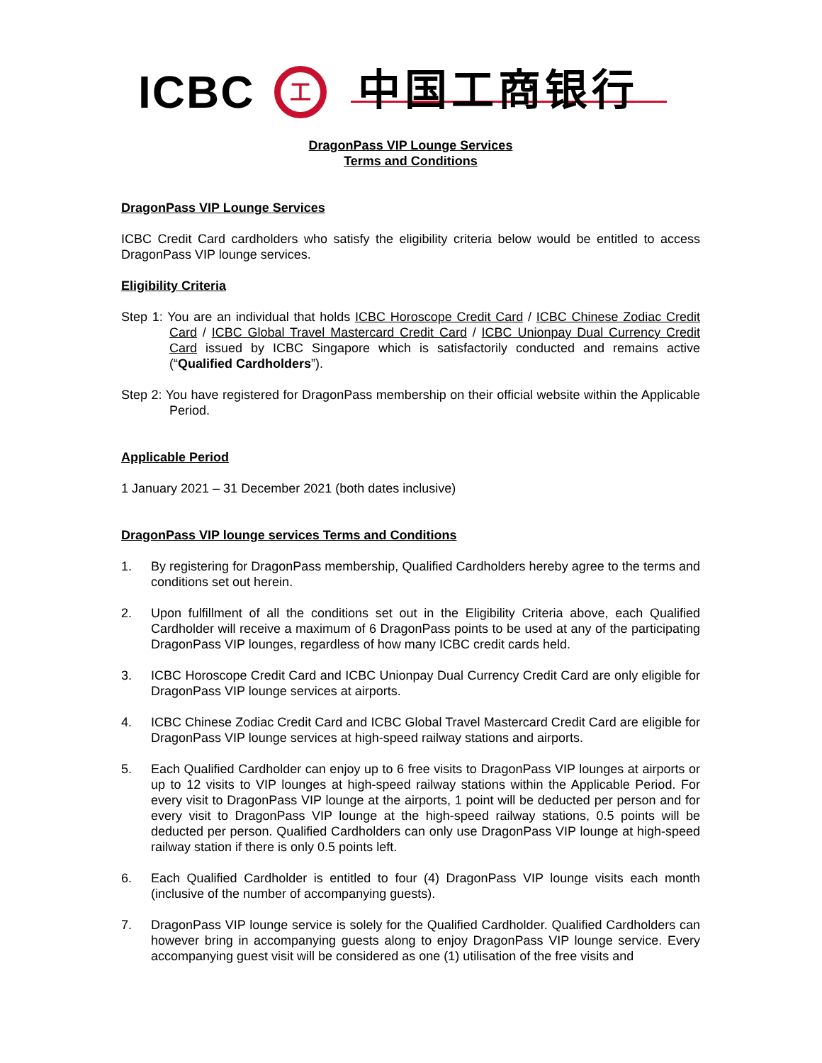ICBC 工 中国工商银行
DragonPass VIP Lounge Services
Terms and Conditions
DragonPass VIP Lounge Services
ICBC Credit Card cardholders who satisfy the eligibility criteria below would be entitled to access DragonPass VIP lounge services.
Eligibility Criteria
Step 1: You are an individual that holds ICBC Horoscope Credit Card / ICBC Chinese Zodiac Credit Card / ICBC Global Travel Mastercard Credit Card / ICBC Unionpay Dual Currency Credit Card issued by ICBC Singapore which is satisfactorily conducted and remains active (“Qualified Cardholders”).
Step 2: You have registered for DragonPass membership on their official website within the Applicable Period.
Applicable Period
1 January 2021 – 31 December 2021 (both dates inclusive)
DragonPass VIP lounge services Terms and Conditions
1. By registering for DragonPass membership, Qualified Cardholders hereby agree to the terms and conditions set out herein.
2. Upon fulfillment of all the conditions set out in the Eligibility Criteria above, each Qualified Cardholder will receive a maximum of 6 DragonPass points to be used at any of the participating DragonPass VIP lounges, regardless of how many ICBC credit cards held.
3. ICBC Horoscope Credit Card and ICBC Unionpay Dual Currency Credit Card are only eligible for DragonPass VIP lounge services at airports.
4. ICBC Chinese Zodiac Credit Card and ICBC Global Travel Mastercard Credit Card are eligible for DragonPass VIP lounge services at high-speed railway stations and airports.
5. Each Qualified Cardholder can enjoy up to 6 free visits to DragonPass VIP lounges at airports or up to 12 visits to VIP lounges at high-speed railway stations within the Applicable Period. For every visit to DragonPass VIP lounge at the airports, 1 point will be deducted per person and for every visit to DragonPass VIP lounge at the high-speed railway stations, 0.5 points will be deducted per person. Qualified Cardholders can only use DragonPass VIP lounge at high-speed railway station if there is only 0.5 points left.
6. Each Qualified Cardholder is entitled to four (4) DragonPass VIP lounge visits each month (inclusive of the number of accompanying guests).
7. DragonPass VIP lounge service is solely for the Qualified Cardholder. Qualified Cardholders can however bring in accompanying guests along to enjoy DragonPass VIP lounge service. Every accompanying guest visit will be considered as one (1) utilisation of the free visits and